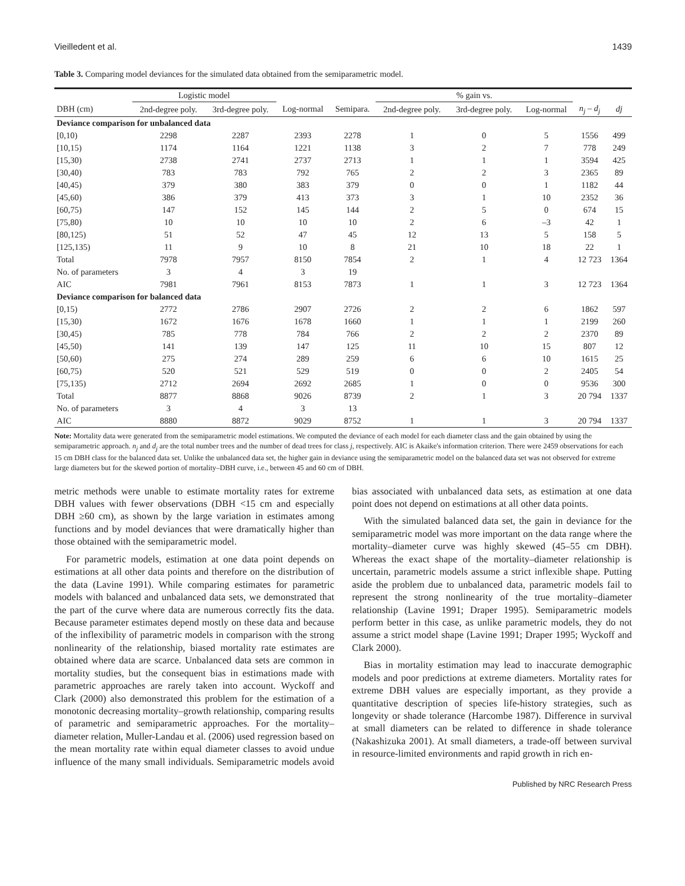Vieilledent et al. 1439
Table 3. Comparing model deviances for the simulated data obtained from the semiparametric model.
| | Logistic model | | | | % gain vs. | | | | |
| --- | --- | --- | --- | --- | --- | --- | --- | --- | --- |
| DBH (cm) | 2nd-degree poly. | 3rd-degree poly. | Log-normal | Semipara. | 2nd-degree poly. | 3rd-degree poly. | Log-normal | n<sub>j</sub> – d<sub>j</sub> | dj |
| Deviance comparison for unbalanced data | | | | | | | | | |
| [0,10) | 2298 | 2287 | 2393 | 2278 | 1 | 0 | 5 | 1556 | 499 |
| [10,15) | 1174 | 1164 | 1221 | 1138 | 3 | 2 | 7 | 778 | 249 |
| [15,30) | 2738 | 2741 | 2737 | 2713 | 1 | 1 | 1 | 3594 | 425 |
| [30,40) | 783 | 783 | 792 | 765 | 2 | 2 | 3 | 2365 | 89 |
| [40,45) | 379 | 380 | 383 | 379 | 0 | 0 | 1 | 1182 | 44 |
| [45,60) | 386 | 379 | 413 | 373 | 3 | 1 | 10 | 2352 | 36 |
| [60,75) | 147 | 152 | 145 | 144 | 2 | 5 | 0 | 674 | 15 |
| [75,80) | 10 | 10 | 10 | 10 | 2 | 6 | –3 | 42 | 1 |
| [80,125) | 51 | 52 | 47 | 45 | 12 | 13 | 5 | 158 | 5 |
| [125,135) | 11 | 9 | 10 | 8 | 21 | 10 | 18 | 22 | 1 |
| Total | 7978 | 7957 | 8150 | 7854 | 2 | 1 | 4 | 12 723 | 1364 |
| No. of parameters | 3 | 4 | 3 | 19 | | | | | |
| AIC | 7981 | 7961 | 8153 | 7873 | 1 | 1 | 3 | 12 723 | 1364 |
| Deviance comparison for balanced data | | | | | | | | | |
| [0,15) | 2772 | 2786 | 2907 | 2726 | 2 | 2 | 6 | 1862 | 597 |
| [15,30) | 1672 | 1676 | 1678 | 1660 | 1 | 1 | 1 | 2199 | 260 |
| [30,45) | 785 | 778 | 784 | 766 | 2 | 2 | 2 | 2370 | 89 |
| [45,50) | 141 | 139 | 147 | 125 | 11 | 10 | 15 | 807 | 12 |
| [50,60) | 275 | 274 | 289 | 259 | 6 | 6 | 10 | 1615 | 25 |
| [60,75) | 520 | 521 | 529 | 519 | 0 | 0 | 2 | 2405 | 54 |
| [75,135) | 2712 | 2694 | 2692 | 2685 | 1 | 0 | 0 | 9536 | 300 |
| Total | 8877 | 8868 | 9026 | 8739 | 2 | 1 | 3 | 20 794 | 1337 |
| No. of parameters | 3 | 4 | 3 | 13 | | | | | |
| AIC | 8880 | 8872 | 9029 | 8752 | 1 | 1 | 3 | 20 794 | 1337 |
Note: Mortality data were generated from the semiparametric model estimations. We computed the deviance of each model for each diameter class and the gain obtained by using the semiparametric approach. n<sub>j</sub> and d<sub>j</sub> are the total number trees and the number of dead trees for class j, respectively. AIC is Akaike's information criterion. There were 2459 observations for each 15 cm DBH class for the balanced data set. Unlike the unbalanced data set, the higher gain in deviance using the semiparametric model on the balanced data set was not observed for extreme large diameters but for the skewed portion of mortality–DBH curve, i.e., between 45 and 60 cm of DBH.
metric methods were unable to estimate mortality rates for extreme DBH values with fewer observations (DBH <15 cm and especially DBH ≥60 cm), as shown by the large variation in estimates among functions and by model deviances that were dramatically higher than those obtained with the semiparametric model.
For parametric models, estimation at one data point depends on estimations at all other data points and therefore on the distribution of the data (Lavine 1991). While comparing estimates for parametric models with balanced and unbalanced data sets, we demonstrated that the part of the curve where data are numerous correctly fits the data. Because parameter estimates depend mostly on these data and because of the inflexibility of parametric models in comparison with the strong nonlinearity of the relationship, biased mortality rate estimates are obtained where data are scarce. Unbalanced data sets are common in mortality studies, but the consequent bias in estimations made with parametric approaches are rarely taken into account. Wyckoff and Clark (2000) also demonstrated this problem for the estimation of a monotonic decreasing mortality–growth relationship, comparing results of parametric and semiparametric approaches. For the mortality–diameter relation, Muller-Landau et al. (2006) used regression based on the mean mortality rate within equal diameter classes to avoid undue influence of the many small individuals. Semiparametric models avoid bias associated with unbalanced data sets, as estimation at one data point does not depend on estimations at all other data points.
With the simulated balanced data set, the gain in deviance for the semiparametric model was more important on the data range where the mortality–diameter curve was highly skewed (45–55 cm DBH). Whereas the exact shape of the mortality–diameter relationship is uncertain, parametric models assume a strict inflexible shape. Putting aside the problem due to unbalanced data, parametric models fail to represent the strong nonlinearity of the true mortality–diameter relationship (Lavine 1991; Draper 1995). Semiparametric models perform better in this case, as unlike parametric models, they do not assume a strict model shape (Lavine 1991; Draper 1995; Wyckoff and Clark 2000).
Bias in mortality estimation may lead to inaccurate demographic models and poor predictions at extreme diameters. Mortality rates for extreme DBH values are especially important, as they provide a quantitative description of species life-history strategies, such as longevity or shade tolerance (Harcombe 1987). Difference in survival at small diameters can be related to difference in shade tolerance (Nakashizuka 2001). At small diameters, a trade-off between survival in resource-limited environments and rapid growth in rich en-
Published by NRC Research Press